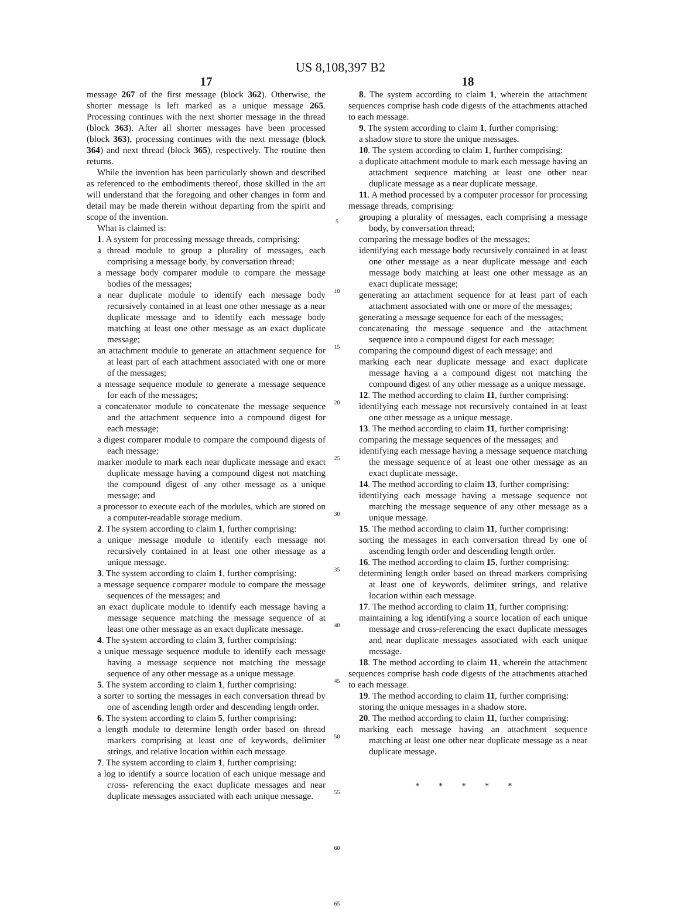US 8,108,397 B2
17
message 267 of the first message (block 362). Otherwise, the shorter message is left marked as a unique message 265. Processing continues with the next shorter message in the thread (block 363). After all shorter messages have been processed (block 363), processing continues with the next message (block 364) and next thread (block 365), respectively. The routine then returns.
While the invention has been particularly shown and described as referenced to the embodiments thereof, those skilled in the art will understand that the foregoing and other changes in form and detail may be made therein without departing from the spirit and scope of the invention.
What is claimed is:
1. A system for processing message threads, comprising:
a thread module to group a plurality of messages, each comprising a message body, by conversation thread;
a message body comparer module to compare the message bodies of the messages;
a near duplicate module to identify each message body recursively contained in at least one other message as a near duplicate message and to identify each message body matching at least one other message as an exact duplicate message;
an attachment module to generate an attachment sequence for at least part of each attachment associated with one or more of the messages;
a message sequence module to generate a message sequence for each of the messages;
a concatenator module to concatenate the message sequence and the attachment sequence into a compound digest for each message;
a digest comparer module to compare the compound digests of each message;
marker module to mark each near duplicate message and exact duplicate message having a compound digest not matching the compound digest of any other message as a unique message; and
a processor to execute each of the modules, which are stored on a computer-readable storage medium.
2. The system according to claim 1, further comprising:
a unique message module to identify each message not recursively contained in at least one other message as a unique message.
3. The system according to claim 1, further comprising:
a message sequence comparer module to compare the message sequences of the messages; and
an exact duplicate module to identify each message having a message sequence matching the message sequence of at least one other message as an exact duplicate message.
4. The system according to claim 3, further comprising:
a unique message sequence module to identify each message having a message sequence not matching the message sequence of any other message as a unique message.
5. The system according to claim 1, further comprising:
a sorter to sorting the messages in each conversation thread by one of ascending length order and descending length order.
6. The system according to claim 5, further comprising:
a length module to determine length order based on thread markers comprising at least one of keywords, delimiter strings, and relative location within each message.
7. The system according to claim 1, further comprising:
a log to identify a source location of each unique message and cross- referencing the exact duplicate messages and near duplicate messages associated with each unique message.
5
10
15
20
25
30
35
40
45
50
55
60
65
18
8. The system according to claim 1, wherein the attachment sequences comprise hash code digests of the attachments attached to each message.
9. The system according to claim 1, further comprising:
a shadow store to store the unique messages.
10. The system according to claim 1, further comprising:
a duplicate attachment module to mark each message having an attachment sequence matching at least one other near duplicate message as a near duplicate message.
11. A method processed by a computer processor for processing message threads, comprising:
grouping a plurality of messages, each comprising a message body, by conversation thread;
comparing the message bodies of the messages;
identifying each message body recursively contained in at least one other message as a near duplicate message and each message body matching at least one other message as an exact duplicate message;
generating an attachment sequence for at least part of each attachment associated with one or more of the messages;
generating a message sequence for each of the messages;
concatenating the message sequence and the attachment sequence into a compound digest for each message;
comparing the compound digest of each message; and
marking each near duplicate message and exact duplicate message having a a compound digest not matching the compound digest of any other message as a unique message.
12. The method according to claim 11, further comprising:
identifying each message not recursively contained in at least one other message as a unique message.
13. The method according to claim 11, further comprising:
comparing the message sequences of the messages; and
identifying each message having a message sequence matching the message sequence of at least one other message as an exact duplicate message.
14. The method according to claim 13, further comprising:
identifying each message having a message sequence not matching the message sequence of any other message as a unique message.
15. The method according to claim 11, further comprising:
sorting the messages in each conversation thread by one of ascending length order and descending length order.
16. The method according to claim 15, further comprising:
determining length order based on thread markers comprising at least one of keywords, delimiter strings, and relative location within each message.
17. The method according to claim 11, further comprising:
maintaining a log identifying a source location of each unique message and cross-referencing the exact duplicate messages and near duplicate messages associated with each unique message.
18. The method according to claim 11, wherein the attachment sequences comprise hash code digests of the attachments attached to each message.
19. The method according to claim 11, further comprising:
storing the unique messages in a shadow store.
20. The method according to claim 11, further comprising:
marking each message having an attachment sequence matching at least one other near duplicate message as a near duplicate message.
* * * * *